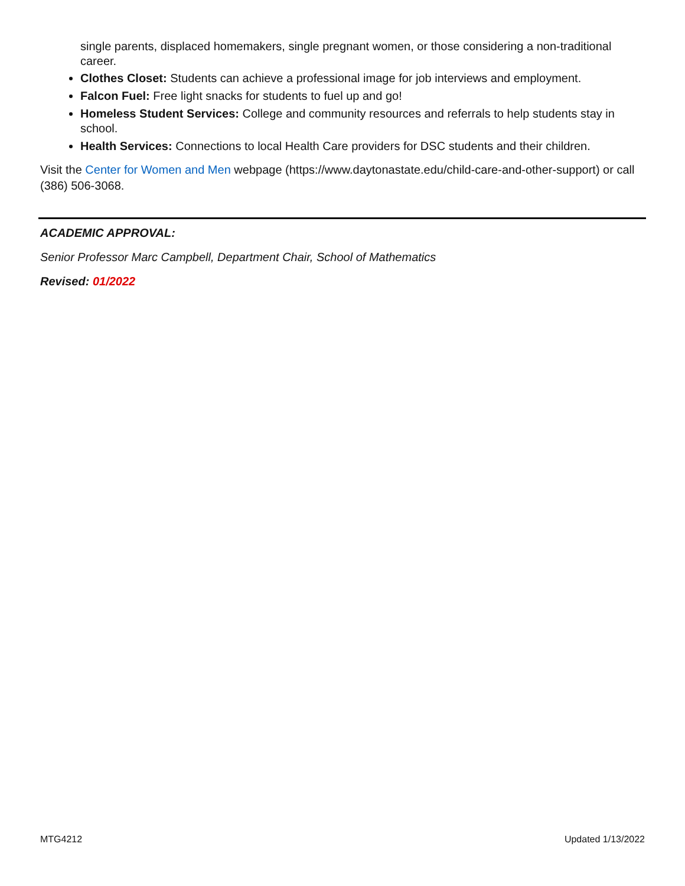single parents, displaced homemakers, single pregnant women, or those considering a non-traditional career.
Clothes Closet: Students can achieve a professional image for job interviews and employment.
Falcon Fuel: Free light snacks for students to fuel up and go!
Homeless Student Services: College and community resources and referrals to help students stay in school.
Health Services: Connections to local Health Care providers for DSC students and their children.
Visit the Center for Women and Men webpage (https://www.daytonastate.edu/child-care-and-other-support) or call (386) 506-3068.
ACADEMIC APPROVAL:
Senior Professor Marc Campbell, Department Chair, School of Mathematics
Revised: 01/2022
MTG4212 Updated 1/13/2022